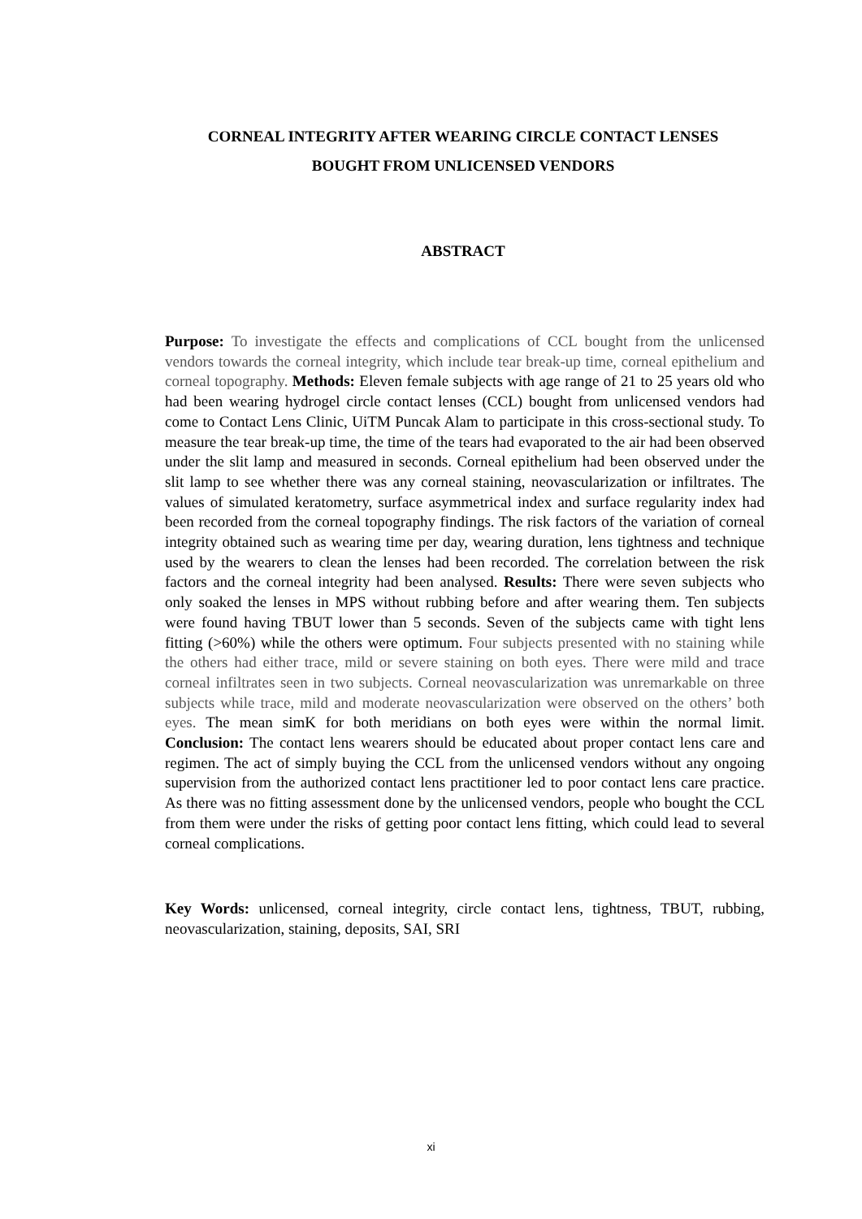CORNEAL INTEGRITY AFTER WEARING CIRCLE CONTACT LENSES
BOUGHT FROM UNLICENSED VENDORS
ABSTRACT
Purpose: To investigate the effects and complications of CCL bought from the unlicensed vendors towards the corneal integrity, which include tear break-up time, corneal epithelium and corneal topography. Methods: Eleven female subjects with age range of 21 to 25 years old who had been wearing hydrogel circle contact lenses (CCL) bought from unlicensed vendors had come to Contact Lens Clinic, UiTM Puncak Alam to participate in this cross-sectional study. To measure the tear break-up time, the time of the tears had evaporated to the air had been observed under the slit lamp and measured in seconds. Corneal epithelium had been observed under the slit lamp to see whether there was any corneal staining, neovascularization or infiltrates. The values of simulated keratometry, surface asymmetrical index and surface regularity index had been recorded from the corneal topography findings. The risk factors of the variation of corneal integrity obtained such as wearing time per day, wearing duration, lens tightness and technique used by the wearers to clean the lenses had been recorded. The correlation between the risk factors and the corneal integrity had been analysed. Results: There were seven subjects who only soaked the lenses in MPS without rubbing before and after wearing them. Ten subjects were found having TBUT lower than 5 seconds. Seven of the subjects came with tight lens fitting (>60%) while the others were optimum. Four subjects presented with no staining while the others had either trace, mild or severe staining on both eyes. There were mild and trace corneal infiltrates seen in two subjects. Corneal neovascularization was unremarkable on three subjects while trace, mild and moderate neovascularization were observed on the others’ both eyes. The mean simK for both meridians on both eyes were within the normal limit. Conclusion: The contact lens wearers should be educated about proper contact lens care and regimen. The act of simply buying the CCL from the unlicensed vendors without any ongoing supervision from the authorized contact lens practitioner led to poor contact lens care practice. As there was no fitting assessment done by the unlicensed vendors, people who bought the CCL from them were under the risks of getting poor contact lens fitting, which could lead to several corneal complications.
Key Words: unlicensed, corneal integrity, circle contact lens, tightness, TBUT, rubbing, neovascularization, staining, deposits, SAI, SRI
xi